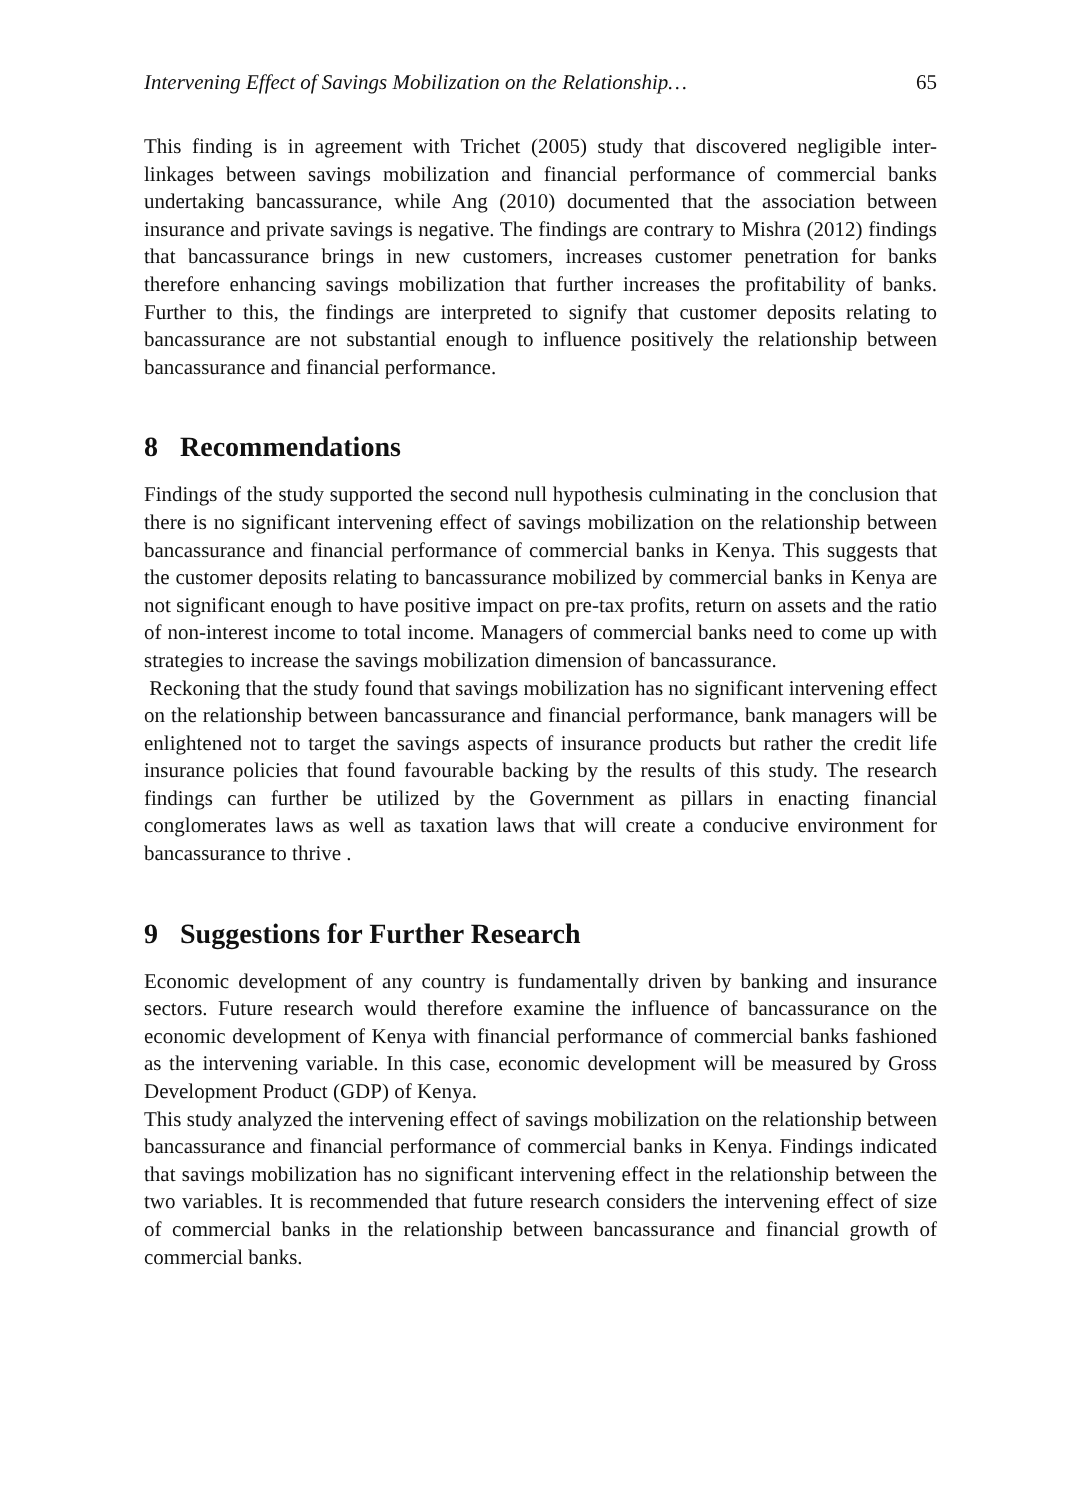Intervening Effect of Savings Mobilization on the Relationship… 65
This finding is in agreement with Trichet (2005) study that discovered negligible inter-linkages between savings mobilization and financial performance of commercial banks undertaking bancassurance, while Ang (2010) documented that the association between insurance and private savings is negative. The findings are contrary to Mishra (2012) findings that bancassurance brings in new customers, increases customer penetration for banks therefore enhancing savings mobilization that further increases the profitability of banks. Further to this, the findings are interpreted to signify that customer deposits relating to bancassurance are not substantial enough to influence positively the relationship between bancassurance and financial performance.
8 Recommendations
Findings of the study supported the second null hypothesis culminating in the conclusion that there is no significant intervening effect of savings mobilization on the relationship between bancassurance and financial performance of commercial banks in Kenya. This suggests that the customer deposits relating to bancassurance mobilized by commercial banks in Kenya are not significant enough to have positive impact on pre-tax profits, return on assets and the ratio of non-interest income to total income. Managers of commercial banks need to come up with strategies to increase the savings mobilization dimension of bancassurance.
Reckoning that the study found that savings mobilization has no significant intervening effect on the relationship between bancassurance and financial performance, bank managers will be enlightened not to target the savings aspects of insurance products but rather the credit life insurance policies that found favourable backing by the results of this study. The research findings can further be utilized by the Government as pillars in enacting financial conglomerates laws as well as taxation laws that will create a conducive environment for bancassurance to thrive .
9 Suggestions for Further Research
Economic development of any country is fundamentally driven by banking and insurance sectors. Future research would therefore examine the influence of bancassurance on the economic development of Kenya with financial performance of commercial banks fashioned as the intervening variable. In this case, economic development will be measured by Gross Development Product (GDP) of Kenya.
This study analyzed the intervening effect of savings mobilization on the relationship between bancassurance and financial performance of commercial banks in Kenya. Findings indicated that savings mobilization has no significant intervening effect in the relationship between the two variables. It is recommended that future research considers the intervening effect of size of commercial banks in the relationship between bancassurance and financial growth of commercial banks.